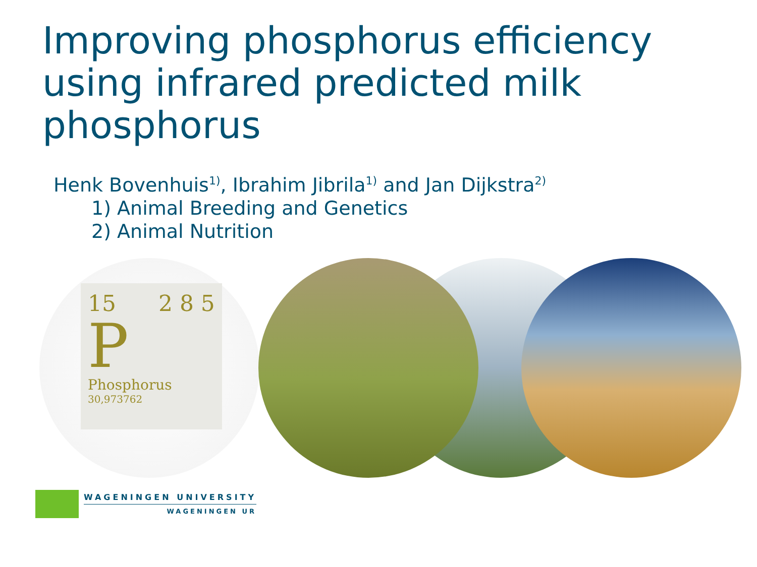Improving phosphorus efficiency using infrared predicted milk phosphorus
Henk Bovenhuis<sup>1)</sup>, Ibrahim Jibrila<sup>1)</sup> and Jan Dijkstra<sup>2)</sup>
1) Animal Breeding and Genetics
2) Animal Nutrition
15 2 8 5
P
Phosphorus
30,973762
WAGENINGEN UNIVERSITY
WAGENINGEN UR